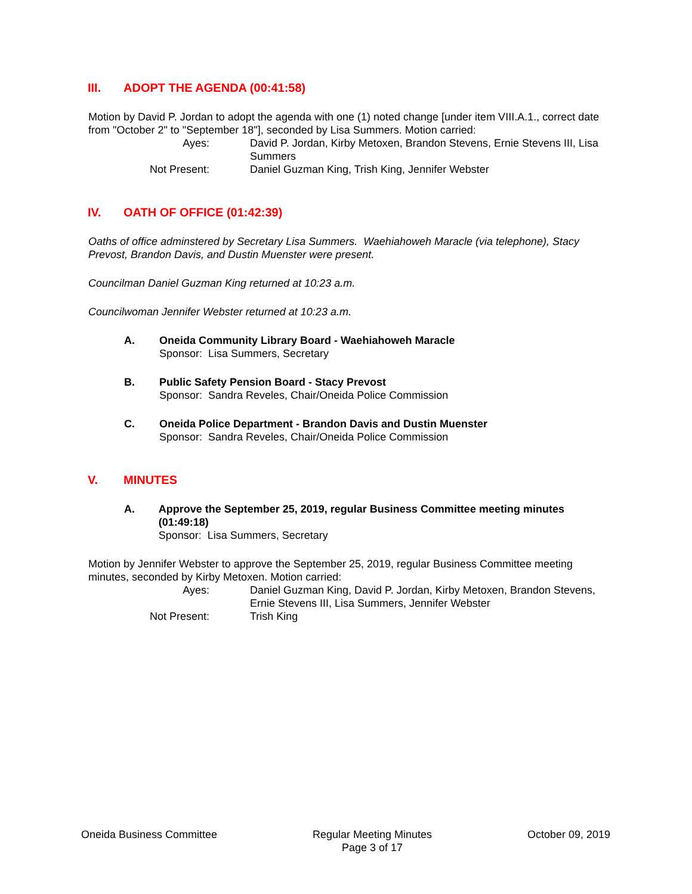III. ADOPT THE AGENDA (00:41:58)
Motion by David P. Jordan to adopt the agenda with one (1) noted change [under item VIII.A.1., correct date from "October 2" to "September 18"], seconded by Lisa Summers. Motion carried:
Ayes:
David P. Jordan, Kirby Metoxen, Brandon Stevens, Ernie Stevens III, Lisa Summers
Not Present:
Daniel Guzman King, Trish King, Jennifer Webster
IV. OATH OF OFFICE (01:42:39)
Oaths of office adminstered by Secretary Lisa Summers. Waehiahoweh Maracle (via telephone), Stacy Prevost, Brandon Davis, and Dustin Muenster were present.
Councilman Daniel Guzman King returned at 10:23 a.m.
Councilwoman Jennifer Webster returned at 10:23 a.m.
A. Oneida Community Library Board - Waehiahoweh Maracle
Sponsor: Lisa Summers, Secretary
B. Public Safety Pension Board - Stacy Prevost
Sponsor: Sandra Reveles, Chair/Oneida Police Commission
C. Oneida Police Department - Brandon Davis and Dustin Muenster
Sponsor: Sandra Reveles, Chair/Oneida Police Commission
V. MINUTES
A. Approve the September 25, 2019, regular Business Committee meeting minutes (01:49:18)
Sponsor: Lisa Summers, Secretary
Motion by Jennifer Webster to approve the September 25, 2019, regular Business Committee meeting minutes, seconded by Kirby Metoxen. Motion carried:
Ayes:
Daniel Guzman King, David P. Jordan, Kirby Metoxen, Brandon Stevens, Ernie Stevens III, Lisa Summers, Jennifer Webster
Not Present:
Trish King
Oneida Business Committee Regular Meeting Minutes
Page 3 of 17
October 09, 2019